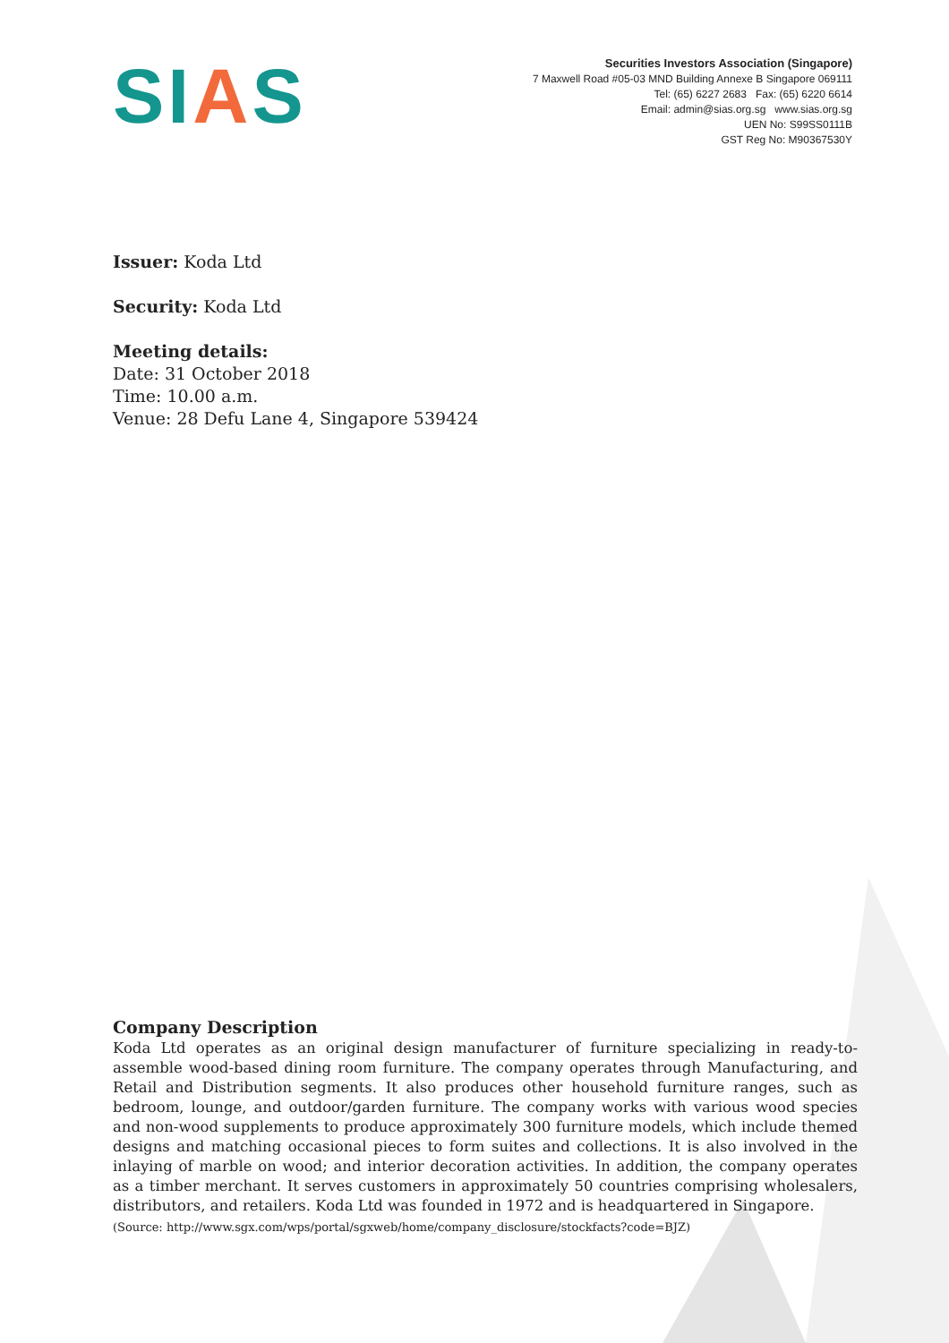SIAS
Securities Investors Association (Singapore)
7 Maxwell Road #05-03 MND Building Annexe B Singapore 069111
Tel: (65) 6227 2683 Fax: (65) 6220 6614
Email: admin@sias.org.sg www.sias.org.sg
UEN No: S99SS0111B
GST Reg No: M90367530Y
Issuer: Koda Ltd
Security: Koda Ltd
Meeting details:
Date: 31 October 2018
Time: 10.00 a.m.
Venue: 28 Defu Lane 4, Singapore 539424
Company Description
Koda Ltd operates as an original design manufacturer of furniture specializing in ready-to-assemble wood-based dining room furniture. The company operates through Manufacturing, and Retail and Distribution segments. It also produces other household furniture ranges, such as bedroom, lounge, and outdoor/garden furniture. The company works with various wood species and non-wood supplements to produce approximately 300 furniture models, which include themed designs and matching occasional pieces to form suites and collections. It is also involved in the inlaying of marble on wood; and interior decoration activities. In addition, the company operates as a timber merchant. It serves customers in approximately 50 countries comprising wholesalers, distributors, and retailers. Koda Ltd was founded in 1972 and is headquartered in Singapore.
(Source: http://www.sgx.com/wps/portal/sgxweb/home/company_disclosure/stockfacts?code=BJZ)